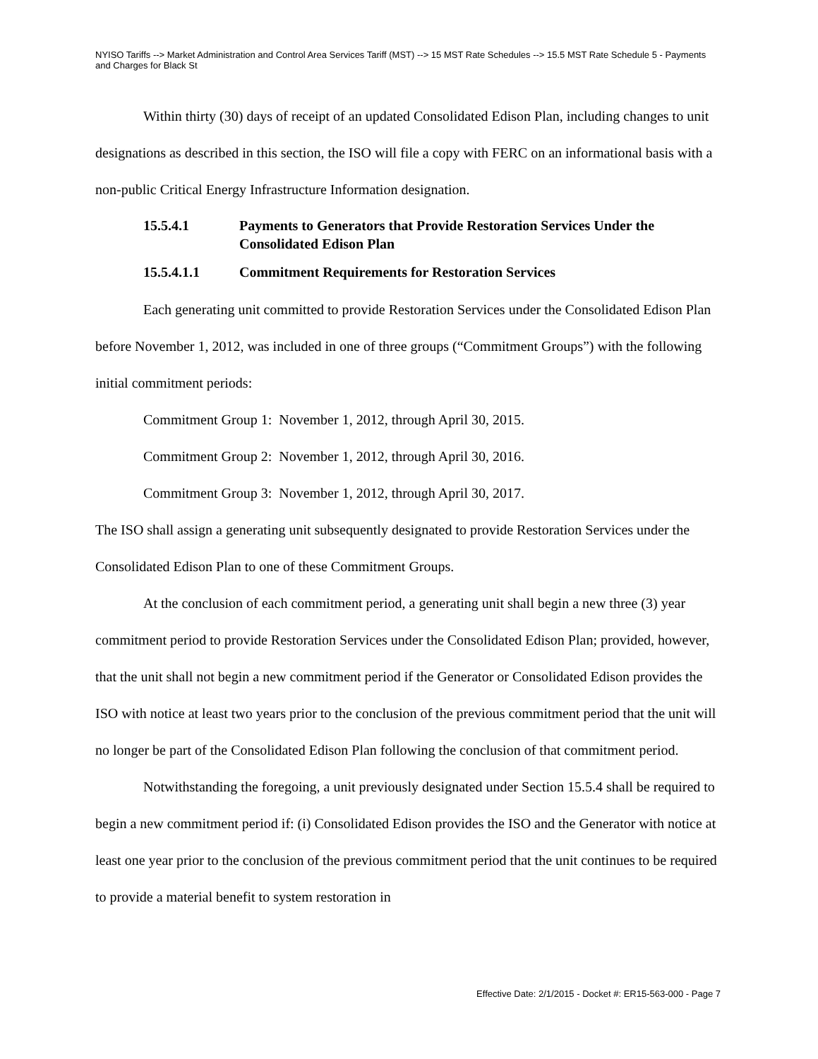NYISO Tariffs --> Market Administration and Control Area Services Tariff (MST) --> 15 MST Rate Schedules --> 15.5 MST Rate Schedule 5 - Payments and Charges for Black St
Within thirty (30) days of receipt of an updated Consolidated Edison Plan, including changes to unit designations as described in this section, the ISO will file a copy with FERC on an informational basis with a non-public Critical Energy Infrastructure Information designation.
15.5.4.1 Payments to Generators that Provide Restoration Services Under the Consolidated Edison Plan
15.5.4.1.1 Commitment Requirements for Restoration Services
Each generating unit committed to provide Restoration Services under the Consolidated Edison Plan before November 1, 2012, was included in one of three groups (“Commitment Groups”) with the following initial commitment periods:
Commitment Group 1: November 1, 2012, through April 30, 2015.
Commitment Group 2: November 1, 2012, through April 30, 2016.
Commitment Group 3: November 1, 2012, through April 30, 2017.
The ISO shall assign a generating unit subsequently designated to provide Restoration Services under the Consolidated Edison Plan to one of these Commitment Groups.
At the conclusion of each commitment period, a generating unit shall begin a new three (3) year commitment period to provide Restoration Services under the Consolidated Edison Plan; provided, however, that the unit shall not begin a new commitment period if the Generator or Consolidated Edison provides the ISO with notice at least two years prior to the conclusion of the previous commitment period that the unit will no longer be part of the Consolidated Edison Plan following the conclusion of that commitment period.
Notwithstanding the foregoing, a unit previously designated under Section 15.5.4 shall be required to begin a new commitment period if: (i) Consolidated Edison provides the ISO and the Generator with notice at least one year prior to the conclusion of the previous commitment period that the unit continues to be required to provide a material benefit to system restoration in
Effective Date: 2/1/2015 - Docket #: ER15-563-000 - Page 7